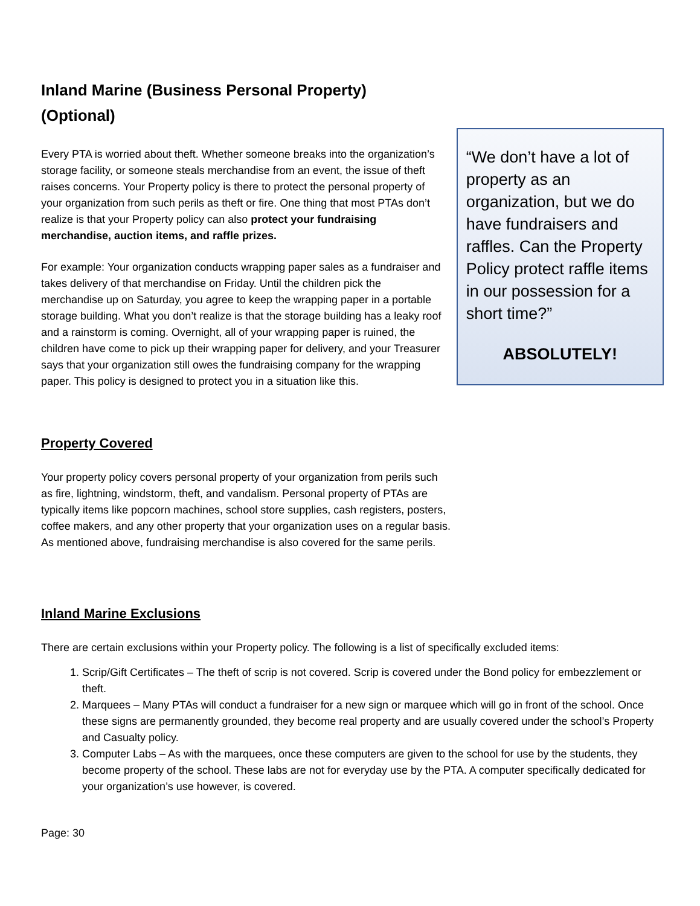Inland Marine (Business Personal Property) (Optional)
Every PTA is worried about theft. Whether someone breaks into the organization’s storage facility, or someone steals merchandise from an event, the issue of theft raises concerns. Your Property policy is there to protect the personal property of your organization from such perils as theft or fire. One thing that most PTAs don’t realize is that your Property policy can also protect your fundraising merchandise, auction items, and raffle prizes.
For example: Your organization conducts wrapping paper sales as a fundraiser and takes delivery of that merchandise on Friday. Until the children pick the merchandise up on Saturday, you agree to keep the wrapping paper in a portable storage building. What you don’t realize is that the storage building has a leaky roof and a rainstorm is coming. Overnight, all of your wrapping paper is ruined, the children have come to pick up their wrapping paper for delivery, and your Treasurer says that your organization still owes the fundraising company for the wrapping paper. This policy is designed to protect you in a situation like this.
“We don’t have a lot of property as an organization, but we do have fundraisers and raffles. Can the Property Policy protect raffle items in our possession for a short time?”
ABSOLUTELY!
Property Covered
Your property policy covers personal property of your organization from perils such as fire, lightning, windstorm, theft, and vandalism. Personal property of PTAs are typically items like popcorn machines, school store supplies, cash registers, posters, coffee makers, and any other property that your organization uses on a regular basis. As mentioned above, fundraising merchandise is also covered for the same perils.
Inland Marine Exclusions
There are certain exclusions within your Property policy. The following is a list of specifically excluded items:
1. Scrip/Gift Certificates – The theft of scrip is not covered. Scrip is covered under the Bond policy for embezzlement or theft.
2. Marquees – Many PTAs will conduct a fundraiser for a new sign or marquee which will go in front of the school. Once these signs are permanently grounded, they become real property and are usually covered under the school’s Property and Casualty policy.
3. Computer Labs – As with the marquees, once these computers are given to the school for use by the students, they become property of the school. These labs are not for everyday use by the PTA. A computer specifically dedicated for your organization’s use however, is covered.
Page: 30